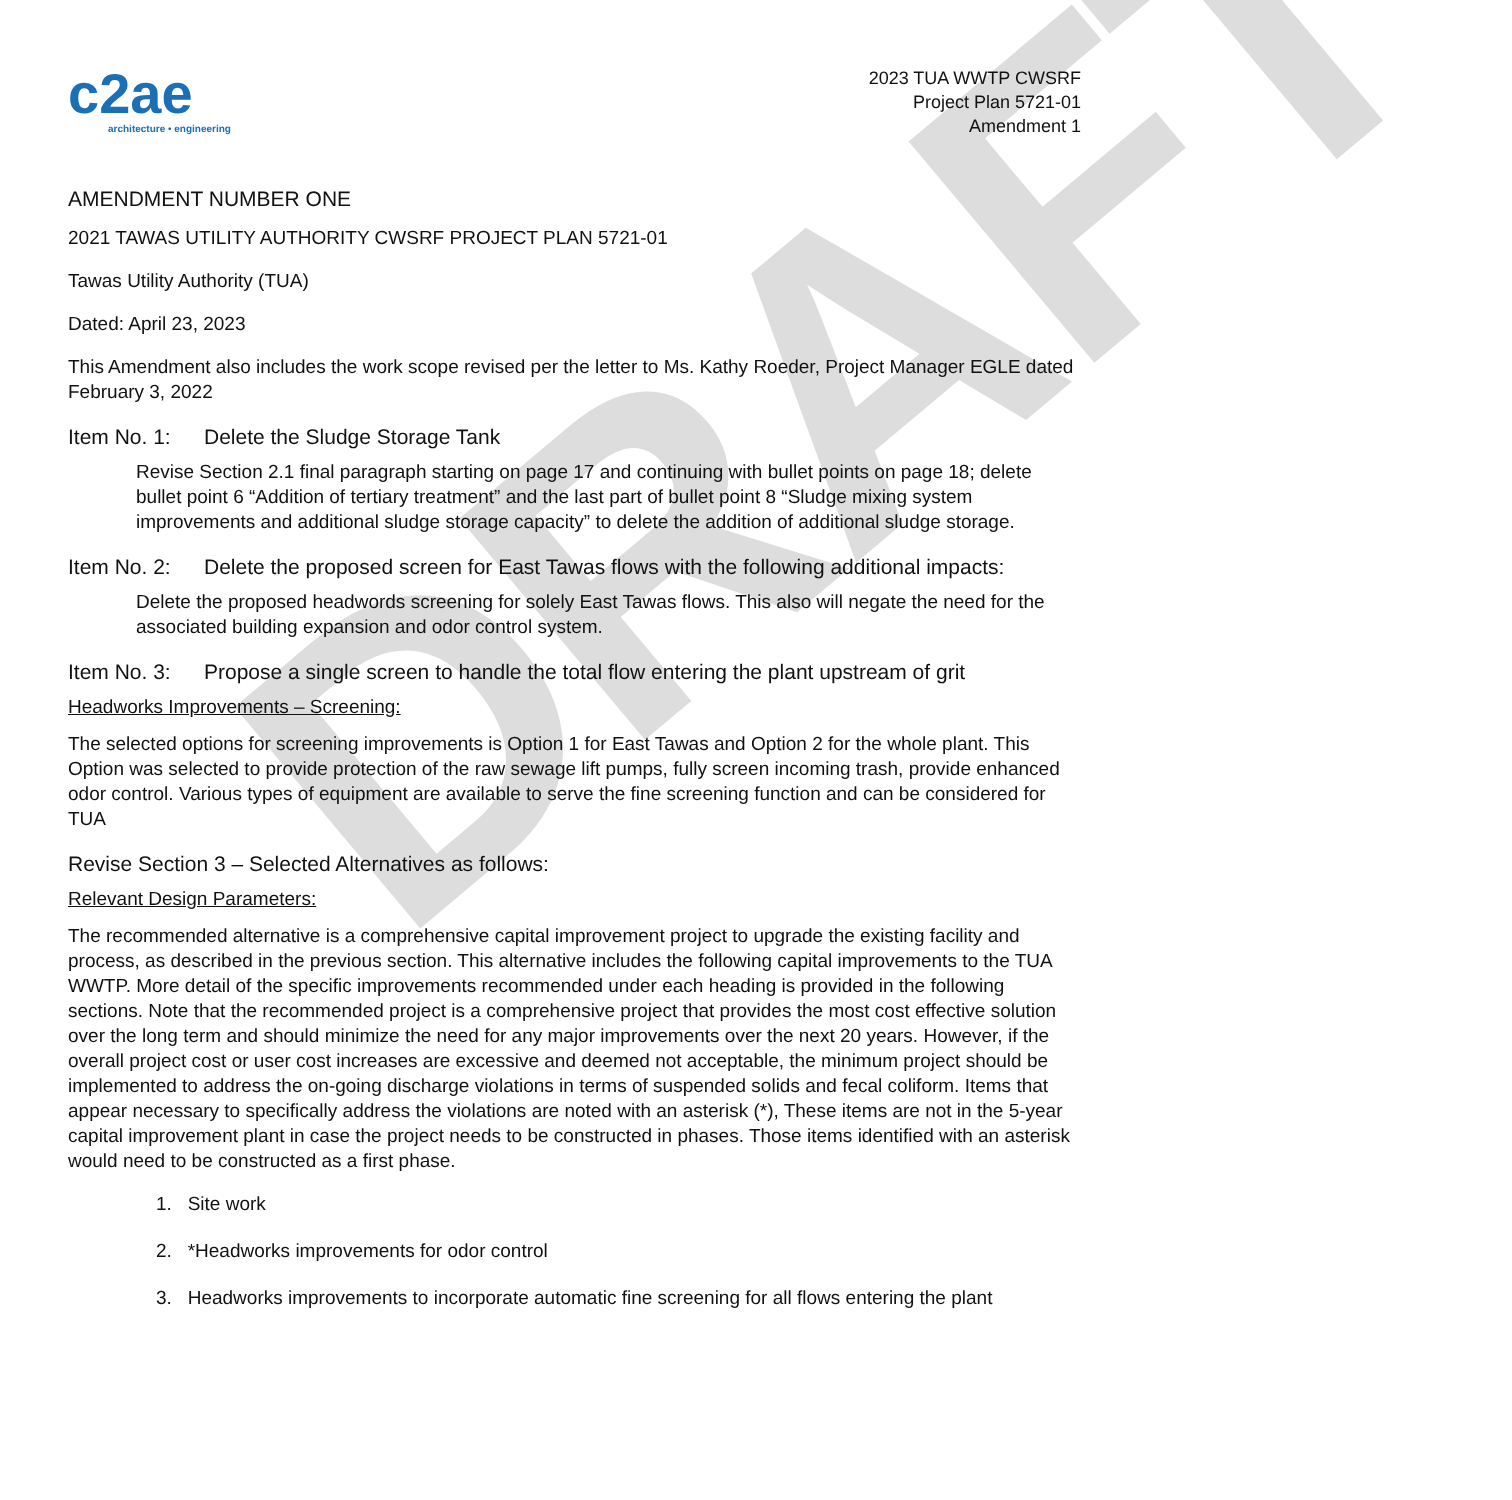DRAFT
c2ae
architecture • engineering
2023 TUA WWTP CWSRF
Project Plan 5721-01
Amendment 1
AMENDMENT NUMBER ONE
2021 TAWAS UTILITY AUTHORITY CWSRF PROJECT PLAN 5721-01
Tawas Utility Authority (TUA)
Dated: April 23, 2023
This Amendment also includes the work scope revised per the letter to Ms. Kathy Roeder, Project Manager EGLE dated February 3, 2022
Item No. 1: Delete the Sludge Storage Tank
Revise Section 2.1 final paragraph starting on page 17 and continuing with bullet points on page 18; delete bullet point 6 “Addition of tertiary treatment” and the last part of bullet point 8 “Sludge mixing system improvements and additional sludge storage capacity” to delete the addition of additional sludge storage.
Item No. 2: Delete the proposed screen for East Tawas flows with the following additional impacts:
Delete the proposed headwords screening for solely East Tawas flows. This also will negate the need for the associated building expansion and odor control system.
Item No. 3: Propose a single screen to handle the total flow entering the plant upstream of grit
Headworks Improvements – Screening:
The selected options for screening improvements is Option 1 for East Tawas and Option 2 for the whole plant. This Option was selected to provide protection of the raw sewage lift pumps, fully screen incoming trash, provide enhanced odor control. Various types of equipment are available to serve the fine screening function and can be considered for TUA
Revise Section 3 – Selected Alternatives as follows:
Relevant Design Parameters:
The recommended alternative is a comprehensive capital improvement project to upgrade the existing facility and process, as described in the previous section. This alternative includes the following capital improvements to the TUA WWTP. More detail of the specific improvements recommended under each heading is provided in the following sections. Note that the recommended project is a comprehensive project that provides the most cost effective solution over the long term and should minimize the need for any major improvements over the next 20 years. However, if the overall project cost or user cost increases are excessive and deemed not acceptable, the minimum project should be implemented to address the on-going discharge violations in terms of suspended solids and fecal coliform. Items that appear necessary to specifically address the violations are noted with an asterisk (*), These items are not in the 5-year capital improvement plant in case the project needs to be constructed in phases. Those items identified with an asterisk would need to be constructed as a first phase.
1. Site work
2. *Headworks improvements for odor control
3. Headworks improvements to incorporate automatic fine screening for all flows entering the plant